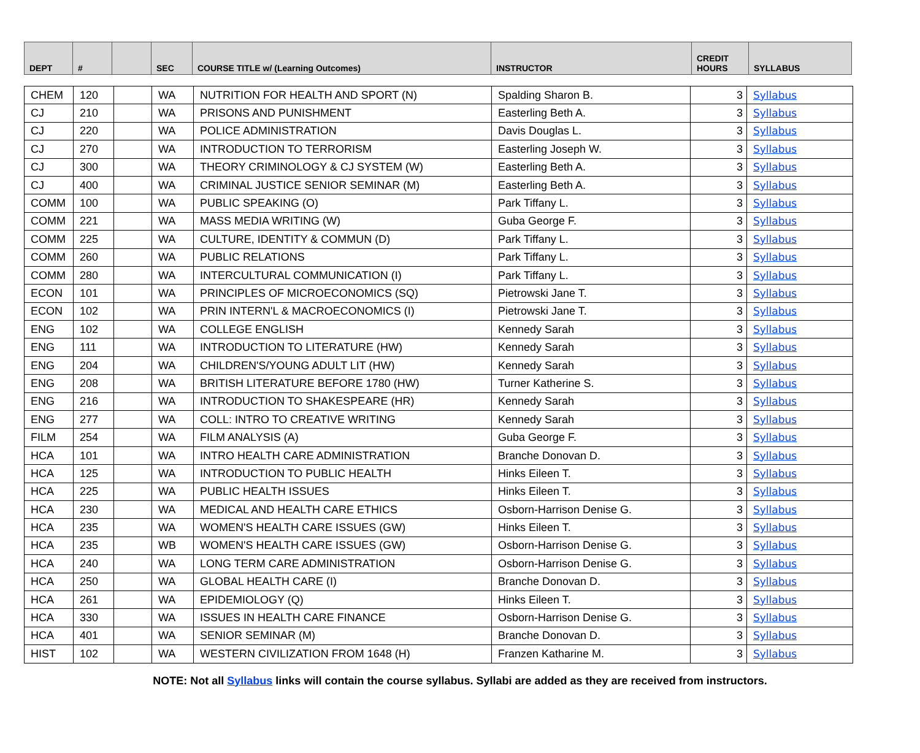| DEPT | # | | SEC | COURSE TITLE w/ (Learning Outcomes) | INSTRUCTOR | CREDIT HOURS | SYLLABUS |
| --- | --- | --- | --- | --- | --- | --- | --- |
| CHEM | 120 | | WA | NUTRITION FOR HEALTH AND SPORT (N) | Spalding Sharon B. | 3 | Syllabus |
| CJ | 210 | | WA | PRISONS AND PUNISHMENT | Easterling Beth A. | 3 | Syllabus |
| CJ | 220 | | WA | POLICE ADMINISTRATION | Davis Douglas L. | 3 | Syllabus |
| CJ | 270 | | WA | INTRODUCTION TO TERRORISM | Easterling Joseph W. | 3 | Syllabus |
| CJ | 300 | | WA | THEORY CRIMINOLOGY & CJ SYSTEM (W) | Easterling Beth A. | 3 | Syllabus |
| CJ | 400 | | WA | CRIMINAL JUSTICE SENIOR SEMINAR (M) | Easterling Beth A. | 3 | Syllabus |
| COMM | 100 | | WA | PUBLIC SPEAKING (O) | Park Tiffany L. | 3 | Syllabus |
| COMM | 221 | | WA | MASS MEDIA WRITING (W) | Guba George F. | 3 | Syllabus |
| COMM | 225 | | WA | CULTURE, IDENTITY & COMMUN (D) | Park Tiffany L. | 3 | Syllabus |
| COMM | 260 | | WA | PUBLIC RELATIONS | Park Tiffany L. | 3 | Syllabus |
| COMM | 280 | | WA | INTERCULTURAL COMMUNICATION (I) | Park Tiffany L. | 3 | Syllabus |
| ECON | 101 | | WA | PRINCIPLES OF MICROECONOMICS (SQ) | Pietrowski Jane T. | 3 | Syllabus |
| ECON | 102 | | WA | PRIN INTERN'L & MACROECONOMICS (I) | Pietrowski Jane T. | 3 | Syllabus |
| ENG | 102 | | WA | COLLEGE ENGLISH | Kennedy Sarah | 3 | Syllabus |
| ENG | 111 | | WA | INTRODUCTION TO LITERATURE (HW) | Kennedy Sarah | 3 | Syllabus |
| ENG | 204 | | WA | CHILDREN'S/YOUNG ADULT LIT (HW) | Kennedy Sarah | 3 | Syllabus |
| ENG | 208 | | WA | BRITISH LITERATURE BEFORE 1780 (HW) | Turner Katherine S. | 3 | Syllabus |
| ENG | 216 | | WA | INTRODUCTION TO SHAKESPEARE (HR) | Kennedy Sarah | 3 | Syllabus |
| ENG | 277 | | WA | COLL: INTRO TO CREATIVE WRITING | Kennedy Sarah | 3 | Syllabus |
| FILM | 254 | | WA | FILM ANALYSIS (A) | Guba George F. | 3 | Syllabus |
| HCA | 101 | | WA | INTRO HEALTH CARE ADMINISTRATION | Branche Donovan D. | 3 | Syllabus |
| HCA | 125 | | WA | INTRODUCTION TO PUBLIC HEALTH | Hinks Eileen T. | 3 | Syllabus |
| HCA | 225 | | WA | PUBLIC HEALTH ISSUES | Hinks Eileen T. | 3 | Syllabus |
| HCA | 230 | | WA | MEDICAL AND HEALTH CARE ETHICS | Osborn-Harrison Denise G. | 3 | Syllabus |
| HCA | 235 | | WA | WOMEN'S HEALTH CARE ISSUES (GW) | Hinks Eileen T. | 3 | Syllabus |
| HCA | 235 | | WB | WOMEN'S HEALTH CARE ISSUES (GW) | Osborn-Harrison Denise G. | 3 | Syllabus |
| HCA | 240 | | WA | LONG TERM CARE ADMINISTRATION | Osborn-Harrison Denise G. | 3 | Syllabus |
| HCA | 250 | | WA | GLOBAL HEALTH CARE (I) | Branche Donovan D. | 3 | Syllabus |
| HCA | 261 | | WA | EPIDEMIOLOGY (Q) | Hinks Eileen T. | 3 | Syllabus |
| HCA | 330 | | WA | ISSUES IN HEALTH CARE FINANCE | Osborn-Harrison Denise G. | 3 | Syllabus |
| HCA | 401 | | WA | SENIOR SEMINAR (M) | Branche Donovan D. | 3 | Syllabus |
| HIST | 102 | | WA | WESTERN CIVILIZATION FROM 1648 (H) | Franzen Katharine M. | 3 | Syllabus |
NOTE: Not all Syllabus links will contain the course syllabus. Syllabi are added as they are received from instructors.